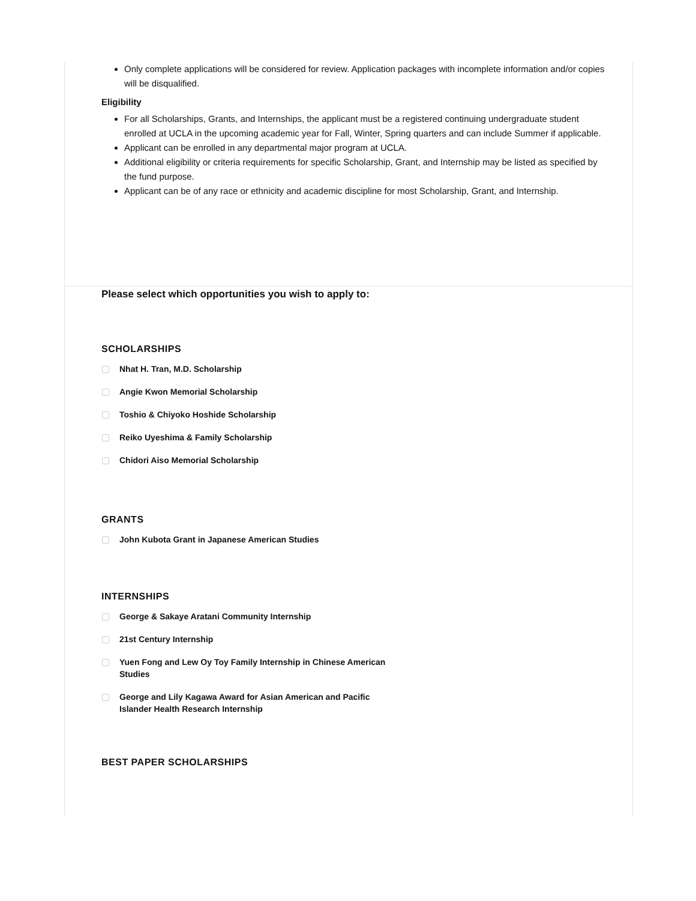Only complete applications will be considered for review. Application packages with incomplete information and/or copies will be disqualified.
Eligibility
For all Scholarships, Grants, and Internships, the applicant must be a registered continuing undergraduate student enrolled at UCLA in the upcoming academic year for Fall, Winter, Spring quarters and can include Summer if applicable.
Applicant can be enrolled in any departmental major program at UCLA.
Additional eligibility or criteria requirements for specific Scholarship, Grant, and Internship may be listed as specified by the fund purpose.
Applicant can be of any race or ethnicity and academic discipline for most Scholarship, Grant, and Internship.
Please select which opportunities you wish to apply to:
SCHOLARSHIPS
Nhat H. Tran, M.D. Scholarship
Angie Kwon Memorial Scholarship
Toshio & Chiyoko Hoshide Scholarship
Reiko Uyeshima & Family Scholarship
Chidori Aiso Memorial Scholarship
GRANTS
John Kubota Grant in Japanese American Studies
INTERNSHIPS
George & Sakaye Aratani Community Internship
21st Century Internship
Yuen Fong and Lew Oy Toy Family Internship in Chinese American Studies
George and Lily Kagawa Award for Asian American and Pacific Islander Health Research Internship
BEST PAPER SCHOLARSHIPS